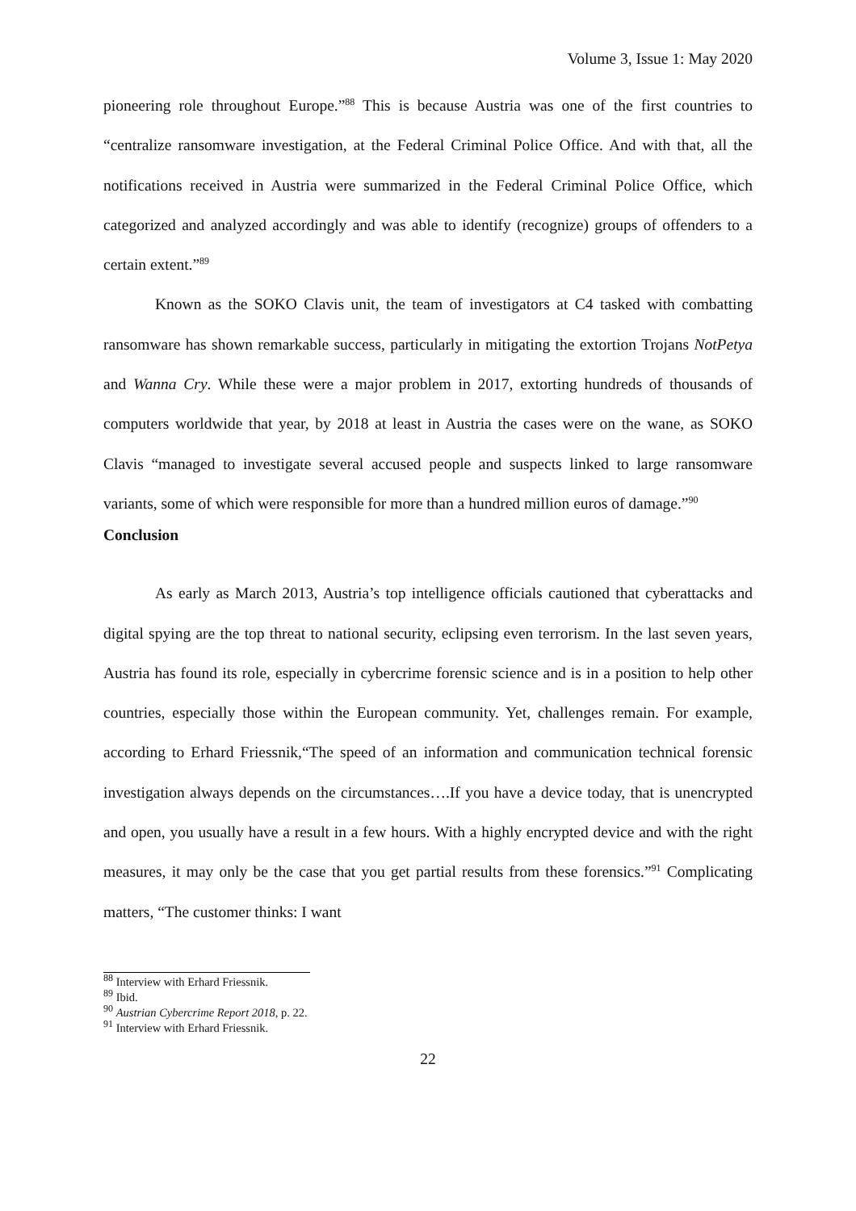Volume 3, Issue 1: May 2020
pioneering role throughout Europe.”<sup>88</sup> This is because Austria was one of the first countries to “centralize ransomware investigation, at the Federal Criminal Police Office. And with that, all the notifications received in Austria were summarized in the Federal Criminal Police Office, which categorized and analyzed accordingly and was able to identify (recognize) groups of offenders to a certain extent.”<sup>89</sup>
Known as the SOKO Clavis unit, the team of investigators at C4 tasked with combatting ransomware has shown remarkable success, particularly in mitigating the extortion Trojans NotPetya and Wanna Cry. While these were a major problem in 2017, extorting hundreds of thousands of computers worldwide that year, by 2018 at least in Austria the cases were on the wane, as SOKO Clavis “managed to investigate several accused people and suspects linked to large ransomware variants, some of which were responsible for more than a hundred million euros of damage.”<sup>90</sup>
Conclusion
As early as March 2013, Austria’s top intelligence officials cautioned that cyberattacks and digital spying are the top threat to national security, eclipsing even terrorism. In the last seven years, Austria has found its role, especially in cybercrime forensic science and is in a position to help other countries, especially those within the European community. Yet, challenges remain. For example, according to Erhard Friessnik,“The speed of an information and communication technical forensic investigation always depends on the circumstances….If you have a device today, that is unencrypted and open, you usually have a result in a few hours. With a highly encrypted device and with the right measures, it may only be the case that you get partial results from these forensics.”<sup>91</sup> Complicating matters, “The customer thinks: I want
<sup>88</sup> Interview with Erhard Friessnik.
<sup>89</sup> Ibid.
<sup>90</sup> Austrian Cybercrime Report 2018, p. 22.
<sup>91</sup> Interview with Erhard Friessnik.
22